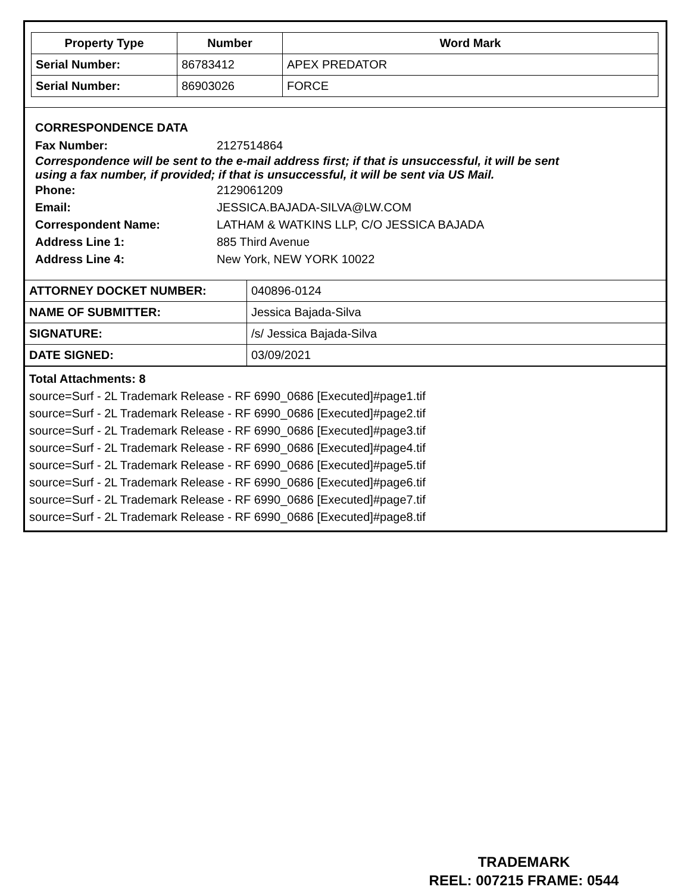| Property Type | Number | Word Mark |
| --- | --- | --- |
| Serial Number: | 86783412 | APEX PREDATOR |
| Serial Number: | 86903026 | FORCE |
CORRESPONDENCE DATA
Fax Number: 2127514864
Correspondence will be sent to the e-mail address first; if that is unsuccessful, it will be sent
using a fax number, if provided; if that is unsuccessful, it will be sent via US Mail.
Phone: 2129061209
Email: JESSICA.BAJADA-SILVA@LW.COM
Correspondent Name: LATHAM & WATKINS LLP, C/O JESSICA BAJADA
Address Line 1: 885 Third Avenue
Address Line 4: New York, NEW YORK 10022
| ATTORNEY DOCKET NUMBER: | 040896-0124 |
| NAME OF SUBMITTER: | Jessica Bajada-Silva |
| SIGNATURE: | /s/ Jessica Bajada-Silva |
| DATE SIGNED: | 03/09/2021 |
Total Attachments: 8
source=Surf - 2L Trademark Release - RF 6990_0686 [Executed]#page1.tif
source=Surf - 2L Trademark Release - RF 6990_0686 [Executed]#page2.tif
source=Surf - 2L Trademark Release - RF 6990_0686 [Executed]#page3.tif
source=Surf - 2L Trademark Release - RF 6990_0686 [Executed]#page4.tif
source=Surf - 2L Trademark Release - RF 6990_0686 [Executed]#page5.tif
source=Surf - 2L Trademark Release - RF 6990_0686 [Executed]#page6.tif
source=Surf - 2L Trademark Release - RF 6990_0686 [Executed]#page7.tif
source=Surf - 2L Trademark Release - RF 6990_0686 [Executed]#page8.tif
TRADEMARK
REEL: 007215 FRAME: 0544